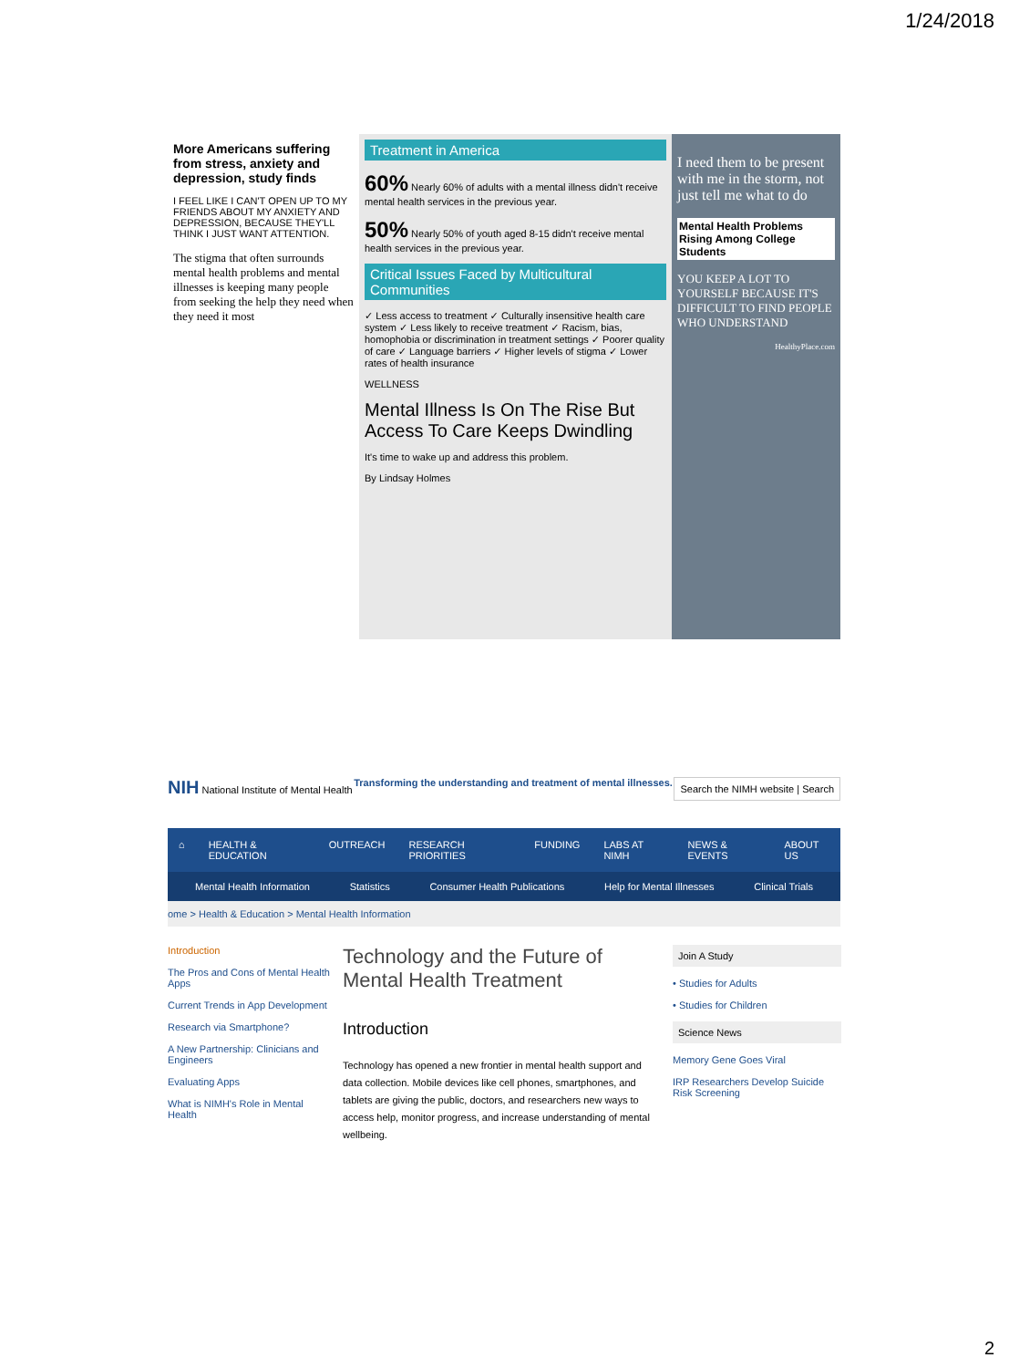1/24/2018
More Americans suffering from stress, anxiety and depression, study finds
I FEEL LIKE I CAN'T OPEN UP TO MY FRIENDS ABOUT MY ANXIETY AND DEPRESSION, BECAUSE THEY'LL THINK I JUST WANT ATTENTION.
The stigma that often surrounds mental health problems and mental illnesses is keeping many people from seeking the help they need when they need it most
Treatment in America
60% Nearly 60% of adults with a mental illness didn't receive mental health services in the previous year.
50% Nearly 50% of youth aged 8-15 didn't receive mental health services in the previous year.
Critical Issues Faced by Multicultural Communities
✓ Less access to treatment ✓ Culturally insensitive health care system ✓ Less likely to receive treatment ✓ Racism, bias, homophobia or discrimination in treatment settings ✓ Poorer quality of care ✓ Language barriers ✓ Higher levels of stigma ✓ Lower rates of health insurance
WELLNESS
Mental Illness Is On The Rise But Access To Care Keeps Dwindling
It's time to wake up and address this problem.
By Lindsay Holmes
I need them to be present with me in the storm, not just tell me what to do
Mental Health Problems Rising Among College Students
YOU KEEP A LOT TO YOURSELF BECAUSE IT'S DIFFICULT TO FIND PEOPLE WHO UNDERSTAND
HealthyPlace.com
NIH National Institute of Mental Health
Transforming the understanding and treatment of mental illnesses.
Search the NIMH website | Search
⌂ HEALTH & EDUCATION OUTREACH RESEARCH PRIORITIES FUNDING LABS AT NIMH NEWS & EVENTS ABOUT US
Mental Health Information Statistics Consumer Health Publications Help for Mental Illnesses Clinical Trials
ome > Health & Education > Mental Health Information
Introduction
The Pros and Cons of Mental Health Apps
Current Trends in App Development
Research via Smartphone?
A New Partnership: Clinicians and Engineers
Evaluating Apps
What is NIMH's Role in Mental Health
Technology and the Future of Mental Health Treatment
Introduction
Technology has opened a new frontier in mental health support and data collection. Mobile devices like cell phones, smartphones, and tablets are giving the public, doctors, and researchers new ways to access help, monitor progress, and increase understanding of mental wellbeing.
Join A Study
• Studies for Adults
• Studies for Children
Science News
Memory Gene Goes Viral
IRP Researchers Develop Suicide Risk Screening
2